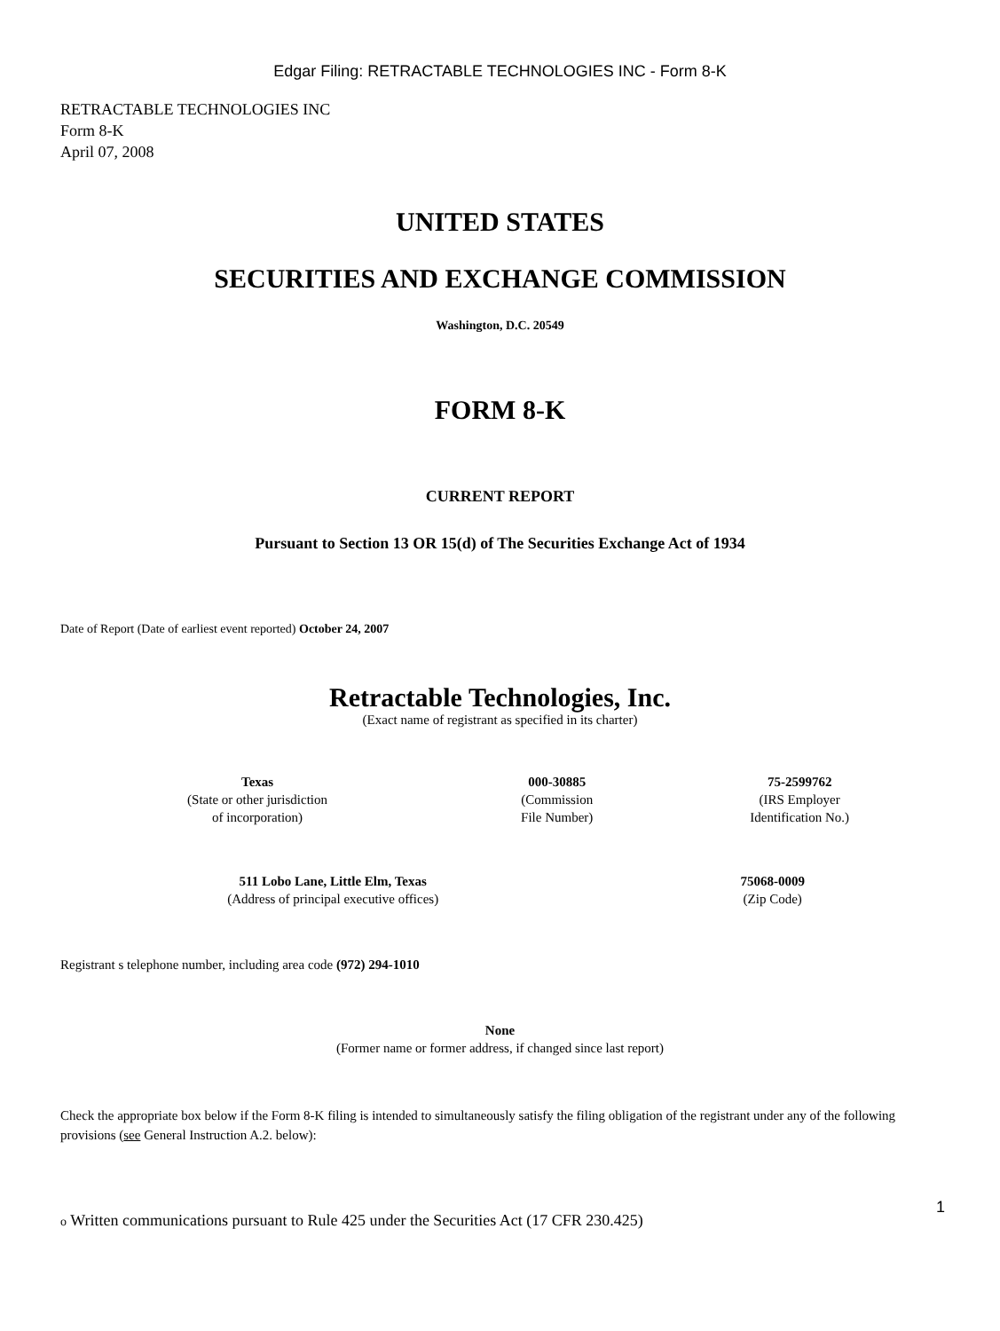Edgar Filing: RETRACTABLE TECHNOLOGIES INC - Form 8-K
RETRACTABLE TECHNOLOGIES INC
Form 8-K
April 07, 2008
UNITED STATES
SECURITIES AND EXCHANGE COMMISSION
Washington, D.C. 20549
FORM 8-K
CURRENT REPORT
Pursuant to Section 13 OR 15(d) of The Securities Exchange Act of 1934
Date of Report (Date of earliest event reported) October 24, 2007
Retractable Technologies, Inc.
(Exact name of registrant as specified in its charter)
| Texas (State or other jurisdiction of incorporation) | 000-30885 (Commission File Number) | 75-2599762 (IRS Employer Identification No.) |
| 511 Lobo Lane, Little Elm, Texas (Address of principal executive offices) | 75068-0009 (Zip Code) |
Registrant s telephone number, including area code (972) 294-1010
None
(Former name or former address, if changed since last report)
Check the appropriate box below if the Form 8-K filing is intended to simultaneously satisfy the filing obligation of the registrant under any of the following provisions (see General Instruction A.2. below):
o Written communications pursuant to Rule 425 under the Securities Act (17 CFR 230.425)
1